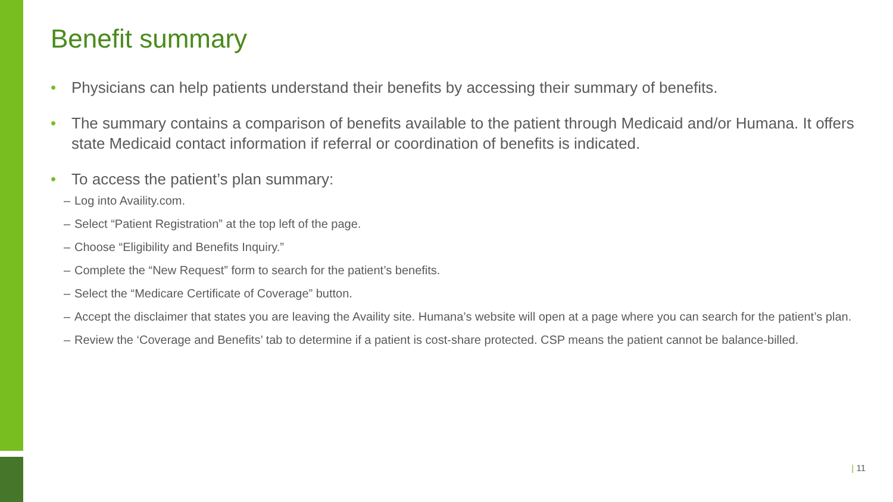Benefit summary
• Physicians can help patients understand their benefits by accessing their summary of benefits.
• The summary contains a comparison of benefits available to the patient through Medicaid and/or Humana. It offers state Medicaid contact information if referral or coordination of benefits is indicated.
• To access the patient’s plan summary:
– Log into Availity.com.
– Select “Patient Registration” at the top left of the page.
– Choose “Eligibility and Benefits Inquiry.”
– Complete the “New Request” form to search for the patient’s benefits.
– Select the “Medicare Certificate of Coverage” button.
– Accept the disclaimer that states you are leaving the Availity site. Humana’s website will open at a page where you can search for the patient’s plan.
– Review the ‘Coverage and Benefits’ tab to determine if a patient is cost-share protected. CSP means the patient cannot be balance-billed.
| 11